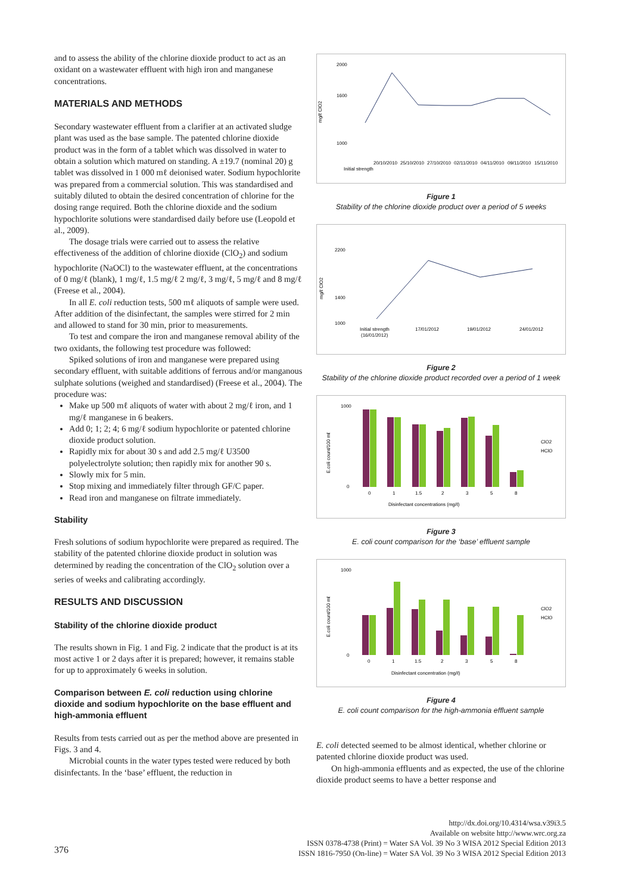and to assess the ability of the chlorine dioxide product to act as an oxidant on a wastewater effluent with high iron and manganese concentrations.
MATERIALS AND METHODS
Secondary wastewater effluent from a clarifier at an activated sludge plant was used as the base sample. The patented chlorine dioxide product was in the form of a tablet which was dissolved in water to obtain a solution which matured on standing. A ±19.7 (nominal 20) g tablet was dissolved in 1 000 mℓ deionised water. Sodium hypochlorite was prepared from a commercial solution. This was standardised and suitably diluted to obtain the desired concentration of chlorine for the dosing range required. Both the chlorine dioxide and the sodium hypochlorite solutions were standardised daily before use (Leopold et al., 2009).
The dosage trials were carried out to assess the relative effectiveness of the addition of chlorine dioxide (ClO<sub>2</sub>) and sodium hypochlorite (NaOCl) to the wastewater effluent, at the concentrations of 0 mg/ℓ (blank), 1 mg/ℓ, 1.5 mg/ℓ 2 mg/ℓ, 3 mg/ℓ, 5 mg/ℓ and 8 mg/ℓ (Freese et al., 2004).
In all E. coli reduction tests, 500 mℓ aliquots of sample were used. After addition of the disinfectant, the samples were stirred for 2 min and allowed to stand for 30 min, prior to measurements.
To test and compare the iron and manganese removal ability of the two oxidants, the following test procedure was followed:
Spiked solutions of iron and manganese were prepared using secondary effluent, with suitable additions of ferrous and/or manganous sulphate solutions (weighed and standardised) (Freese et al., 2004). The procedure was:
Make up 500 mℓ aliquots of water with about 2 mg/ℓ iron, and 1 mg/ℓ manganese in 6 beakers.
Add 0; 1; 2; 4; 6 mg/ℓ sodium hypochlorite or patented chlorine dioxide product solution.
Rapidly mix for about 30 s and add 2.5 mg/ℓ U3500 polyelectrolyte solution; then rapidly mix for another 90 s.
Slowly mix for 5 min.
Stop mixing and immediately filter through GF/C paper.
Read iron and manganese on filtrate immediately.
Stability
Fresh solutions of sodium hypochlorite were prepared as required. The stability of the patented chlorine dioxide product in solution was determined by reading the concentration of the ClO<sub>2</sub> solution over a series of weeks and calibrating accordingly.
RESULTS AND DISCUSSION
Stability of the chlorine dioxide product
The results shown in Fig. 1 and Fig. 2 indicate that the product is at its most active 1 or 2 days after it is prepared; however, it remains stable for up to approximately 6 weeks in solution.
Comparison between E. coli reduction using chlorine dioxide and sodium hypochlorite on the base effluent and high-ammonia effluent
Results from tests carried out as per the method above are presented in Figs. 3 and 4.
Microbial counts in the water types tested were reduced by both disinfectants. In the ‘base’ effluent, the reduction in
mg/ℓ ClO2
2000
1600
1000
Initial strength
20/10/2010
25/10/2010
27/10/2010
02/11/2010
04/11/2010
09/11/2010
15/11/2010
Figure 1
Stability of the chlorine dioxide product over a period of 5 weeks
mg/ℓ ClO2
2200
1400
1000
Initial strength
(16/01/2012)
17/01/2012
19/01/2012
24/01/2012
Figure 2
Stability of the chlorine dioxide product recorded over a period of 1 week
E.coli count/100 mℓ
1000
0
0
1
1.5
2
3
5
8
ClO2
HClO
Disinfectant concentrations (mg/ℓ)
Figure 3
E. coli count comparison for the ‘base’ effluent sample
E.coli count/100 mℓ
1000
0
0
1
1.5
2
3
5
8
ClO2
HClO
Disinfectant concentration (mg/ℓ)
Figure 4
E. coli count comparison for the high-ammonia effluent sample
E. coli detected seemed to be almost identical, whether chlorine or patented chlorine dioxide product was used.
On high-ammonia effluents and as expected, the use of the chlorine dioxide product seems to have a better response and
376
http://dx.doi.org/10.4314/wsa.v39i3.5
Available on website http://www.wrc.org.za
ISSN 0378-4738 (Print) = Water SA Vol. 39 No 3 WISA 2012 Special Edition 2013
ISSN 1816-7950 (On-line) = Water SA Vol. 39 No 3 WISA 2012 Special Edition 2013